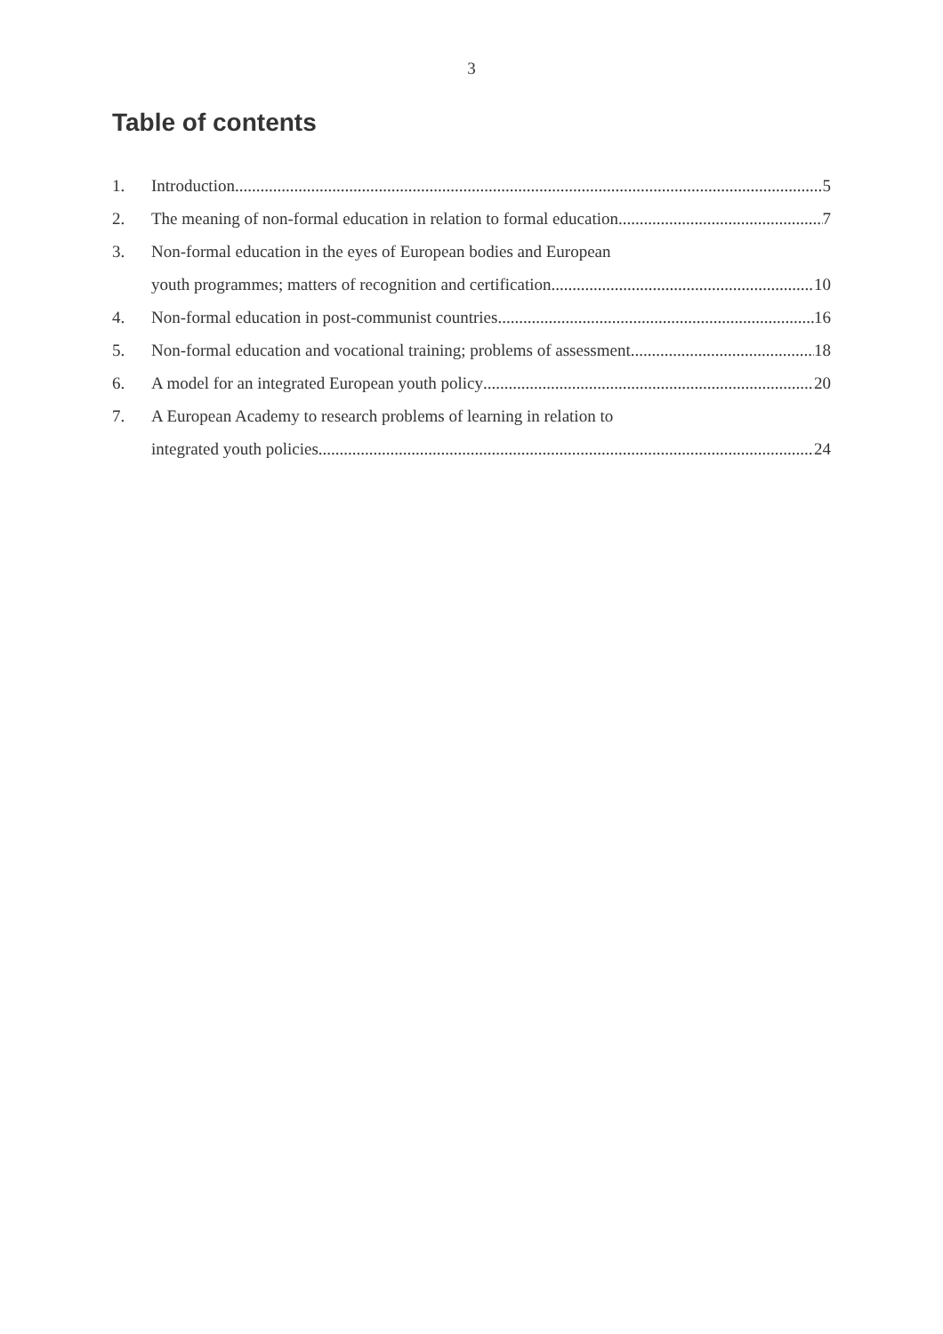3
Table of contents
1. Introduction 5
2. The meaning of non-formal education in relation to formal education 7
3. Non-formal education in the eyes of European bodies and European
youth programmes; matters of recognition and certification 10
4. Non-formal education in post-communist countries 16
5. Non-formal education and vocational training; problems of assessment 18
6. A model for an integrated European youth policy 20
7. A European Academy to research problems of learning in relation to
integrated youth policies 24